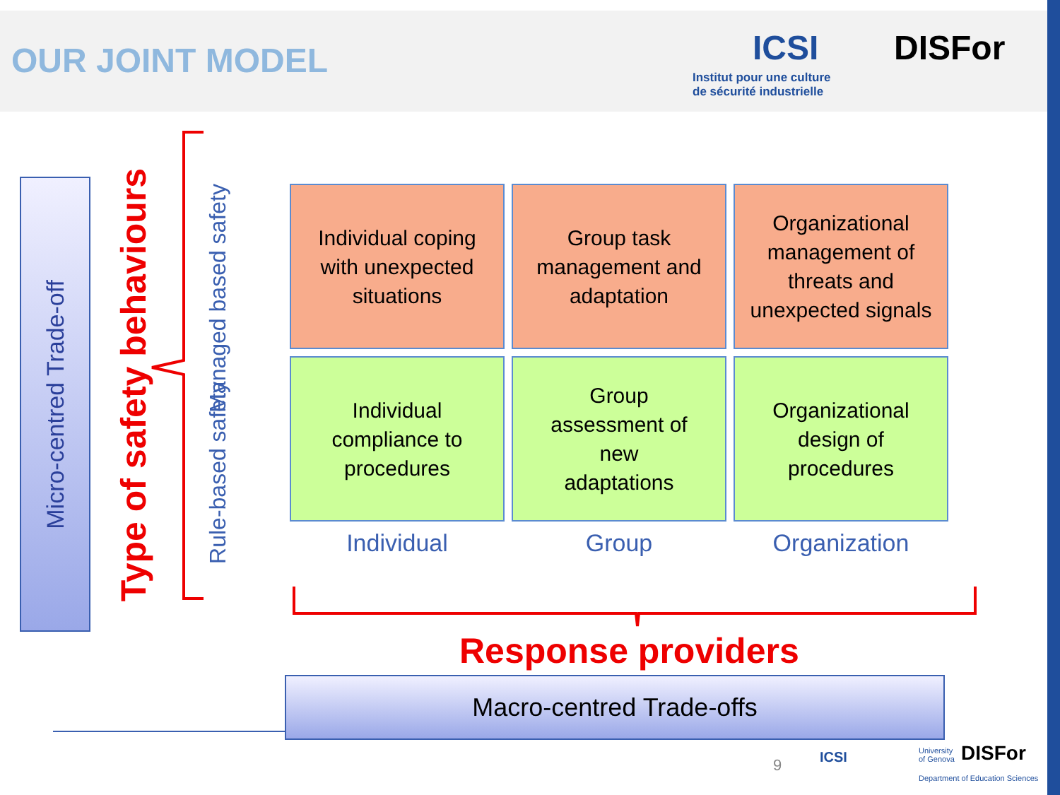OUR JOINT MODEL ICSI
Institut pour une culture
de sécurité industrielle
DISFor
Micro-centred Trade-off
Type of safety behaviours Managed based safety
Rule-based safety
| Individual coping with unexpected situations | Group task management and adaptation | Organizational management of threats and unexpected signals |
| Individual compliance to procedures | Group assessment of new adaptations | Organizational design of procedures |
| Individual | Group | Organization |
Response providers
Macro-centred Trade-offs
9 ICSI
University
of Genova
DISFor
Department of Education Sciences